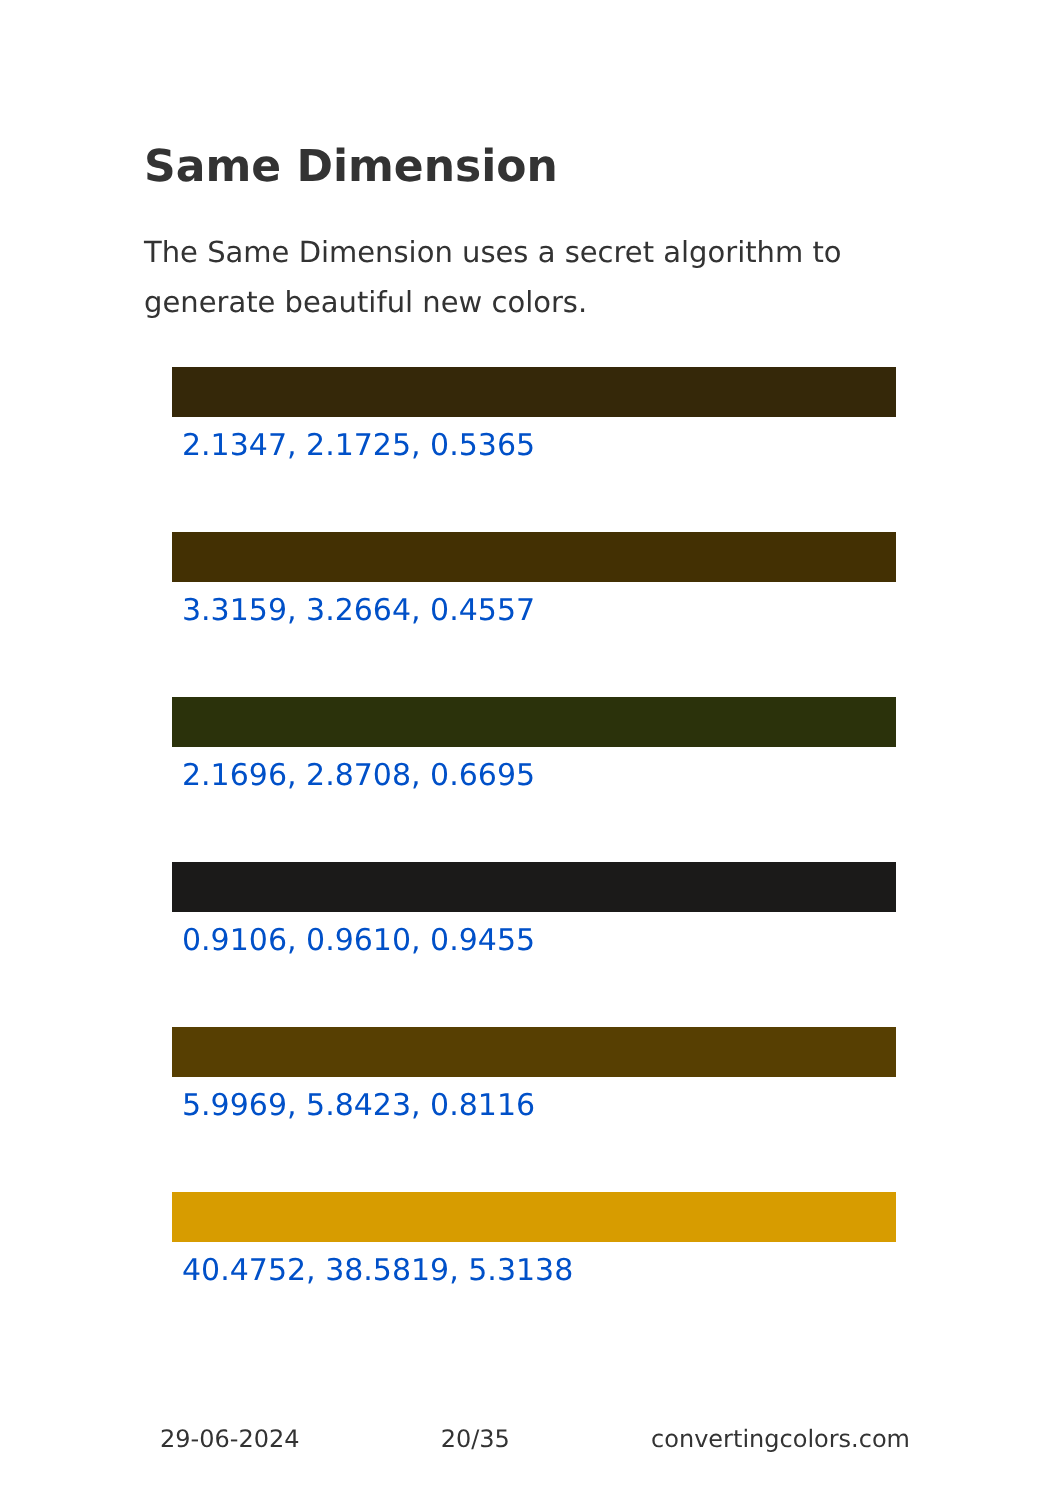Same Dimension
The Same Dimension uses a secret algorithm to generate beautiful new colors.
2.1347, 2.1725, 0.5365
3.3159, 3.2664, 0.4557
2.1696, 2.8708, 0.6695
0.9106, 0.9610, 0.9455
5.9969, 5.8423, 0.8116
40.4752, 38.5819, 5.3138
29-06-2024 20/35 convertingcolors.com